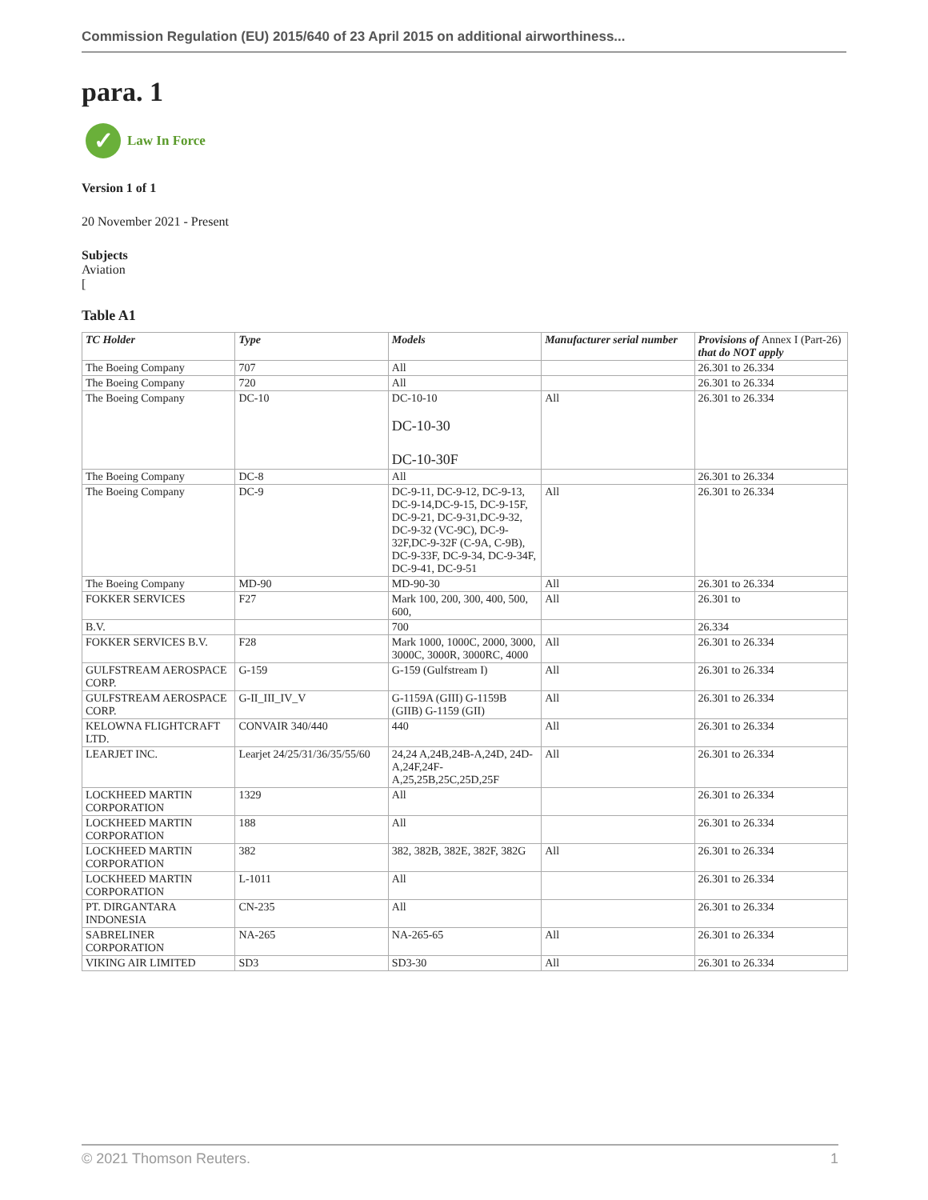Commission Regulation (EU) 2015/640 of 23 April 2015 on additional airworthiness...
para. 1
✓
Law In Force
Version 1 of 1
20 November 2021 - Present
Subjects
Aviation
[
Table A1
| TC Holder | Type | Models | Manufacturer serial number | Provisions of Annex I (Part-26) that do NOT apply |
| --- | --- | --- | --- | --- |
| The Boeing Company | 707 | All | | 26.301 to 26.334 |
| The Boeing Company | 720 | All | | 26.301 to 26.334 |
| The Boeing Company | DC-10 | DC-10-10 DC-10-30 DC-10-30F | All | 26.301 to 26.334 |
| The Boeing Company | DC-8 | All | | 26.301 to 26.334 |
| The Boeing Company | DC-9 | DC-9-11, DC-9-12, DC-9-13, DC-9-14,DC-9-15, DC-9-15F, DC-9-21, DC-9-31,DC-9-32, DC-9-32 (VC-9C), DC-9-32F,DC-9-32F (C-9A, C-9B), DC-9-33F, DC-9-34, DC-9-34F, DC-9-41, DC-9-51 | All | 26.301 to 26.334 |
| The Boeing Company | MD-90 | MD-90-30 | All | 26.301 to 26.334 |
| FOKKER SERVICES | F27 | Mark 100, 200, 300, 400, 500, 600, | All | 26.301 to |
| B.V. | | 700 | | 26.334 |
| FOKKER SERVICES B.V. | F28 | Mark 1000, 1000C, 2000, 3000, 3000C, 3000R, 3000RC, 4000 | All | 26.301 to 26.334 |
| GULFSTREAM AEROSPACE CORP. | G-159 | G-159 (Gulfstream I) | All | 26.301 to 26.334 |
| GULFSTREAM AEROSPACE CORP. | G-II_III_IV_V | G-1159A (GIII) G-1159B (GIIB) G-1159 (GII) | All | 26.301 to 26.334 |
| KELOWNA FLIGHTCRAFT LTD. | CONVAIR 340/440 | 440 | All | 26.301 to 26.334 |
| LEARJET INC. | Learjet 24/25/31/36/35/55/60 | 24,24 A,24B,24B-A,24D, 24D- A,24F,24F-A,25,25B,25C,25D,25F | All | 26.301 to 26.334 |
| LOCKHEED MARTIN CORPORATION | 1329 | All | | 26.301 to 26.334 |
| LOCKHEED MARTIN CORPORATION | 188 | All | | 26.301 to 26.334 |
| LOCKHEED MARTIN CORPORATION | 382 | 382, 382B, 382E, 382F, 382G | All | 26.301 to 26.334 |
| LOCKHEED MARTIN CORPORATION | L-1011 | All | | 26.301 to 26.334 |
| PT. DIRGANTARA INDONESIA | CN-235 | All | | 26.301 to 26.334 |
| SABRELINER CORPORATION | NA-265 | NA-265-65 | All | 26.301 to 26.334 |
| VIKING AIR LIMITED | SD3 | SD3-30 | All | 26.301 to 26.334 |
© 2021 Thomson Reuters. 1